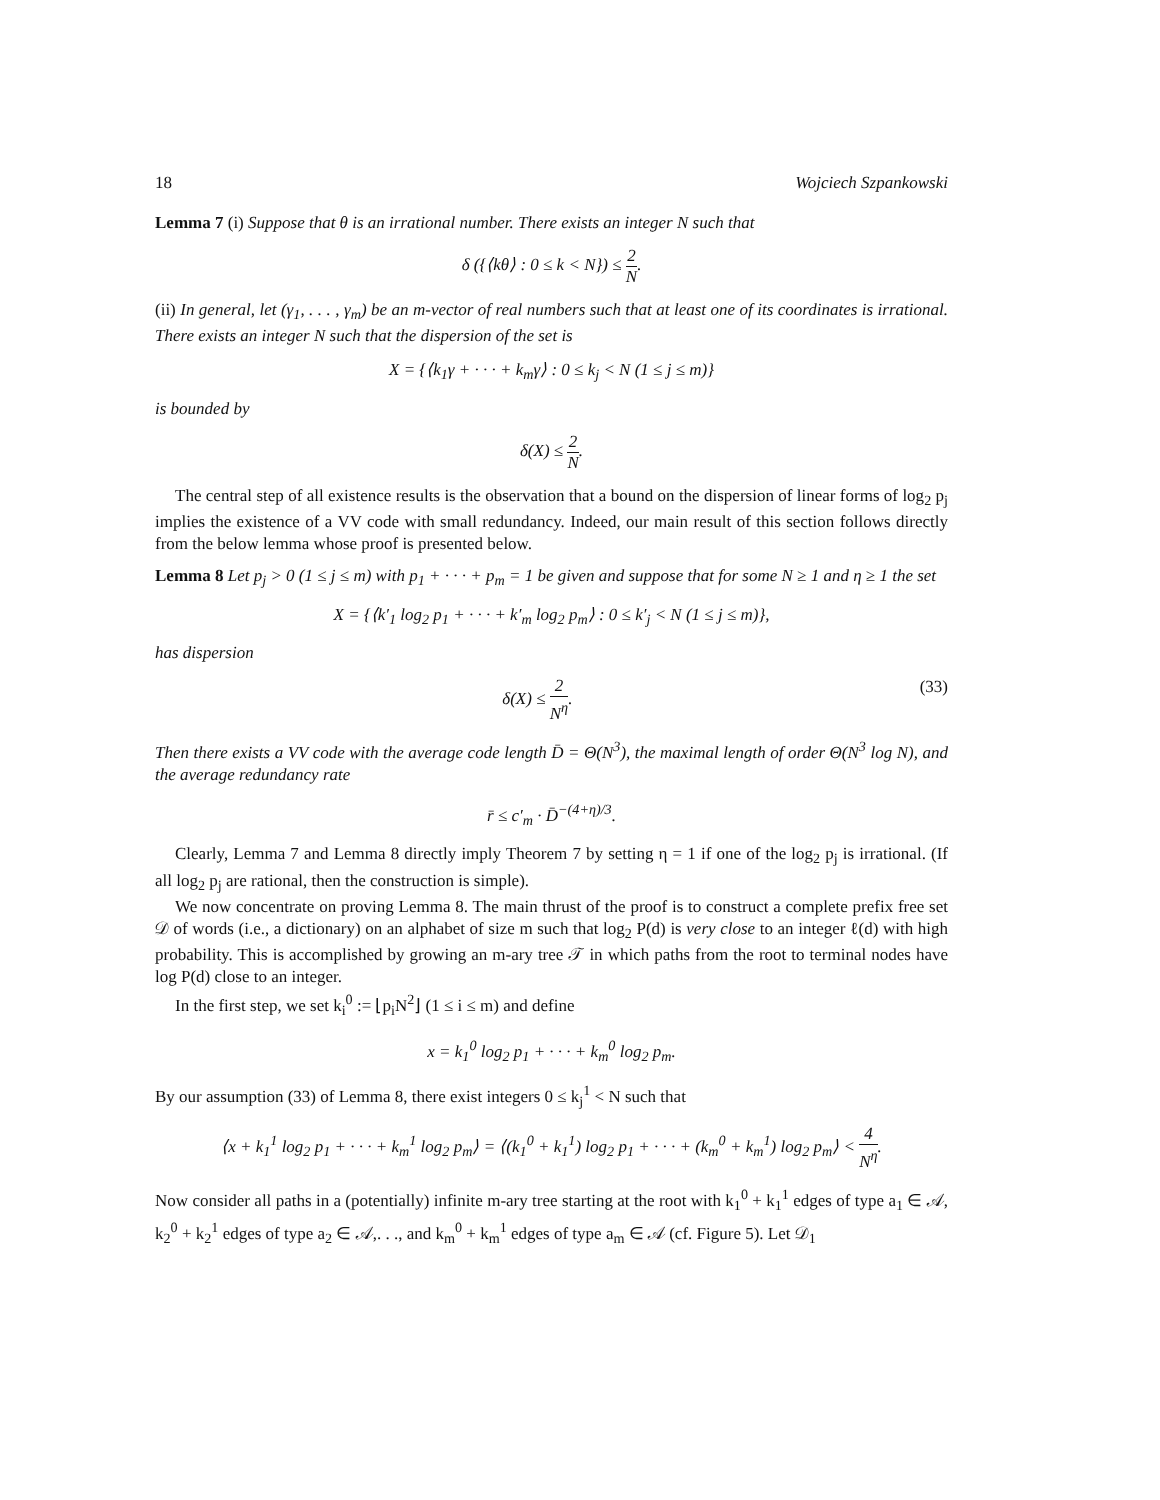18 Wojciech Szpankowski
Lemma 7 (i) Suppose that θ is an irrational number. There exists an integer N such that
δ ({⟨kθ⟩ : 0 ≤ k < N}) ≤ 2 N.
(ii) In general, let (γ<sub>1</sub>, . . . , γ<sub>m</sub>) be an m-vector of real numbers such that at least one of its coordinates is irrational. There exists an integer N such that the dispersion of the set is
X = {⟨k<sub>1</sub>γ + · · · + k<sub>m</sub>γ⟩ : 0 ≤ k<sub>j</sub> < N (1 ≤ j ≤ m)}
is bounded by
δ(X) ≤ 2 N.
The central step of all existence results is the observation that a bound on the dispersion of linear forms of log<sub>2</sub> p<sub>j</sub> implies the existence of a VV code with small redundancy. Indeed, our main result of this section follows directly from the below lemma whose proof is presented below.
Lemma 8 Let p<sub>j</sub> > 0 (1 ≤ j ≤ m) with p<sub>1</sub> + · · · + p<sub>m</sub> = 1 be given and suppose that for some N ≥ 1 and η ≥ 1 the set
X = {⟨k′<sub>1</sub> log<sub>2</sub> p<sub>1</sub> + · · · + k′<sub>m</sub> log<sub>2</sub> p<sub>m</sub>⟩ : 0 ≤ k′<sub>j</sub> < N (1 ≤ j ≤ m)},
has dispersion
δ(X) ≤ 2 N<sup>η</sup>. (33)
Then there exists a VV code with the average code length D̄ = Θ(N<sup>3</sup>), the maximal length of order Θ(N<sup>3</sup> log N), and the average redundancy rate
r̄ ≤ c′<sub>m</sub> · D̄<sup>−(4+η)/3</sup>.
Clearly, Lemma 7 and Lemma 8 directly imply Theorem 7 by setting η = 1 if one of the log<sub>2</sub> p<sub>j</sub> is irrational. (If all log<sub>2</sub> p<sub>j</sub> are rational, then the construction is simple).
We now concentrate on proving Lemma 8. The main thrust of the proof is to construct a complete prefix free set 𝒟 of words (i.e., a dictionary) on an alphabet of size m such that log<sub>2</sub> P(d) is very close to an integer ℓ(d) with high probability. This is accomplished by growing an m-ary tree 𝒯 in which paths from the root to terminal nodes have log P(d) close to an integer.
In the first step, we set k<sub>i</sub><sup>0</sup> := ⌊p<sub>i</sub>N<sup>2</sup>⌋ (1 ≤ i ≤ m) and define
x = k<sub>1</sub><sup>0</sup> log<sub>2</sub> p<sub>1</sub> + · · · + k<sub>m</sub><sup>0</sup> log<sub>2</sub> p<sub>m</sub>.
By our assumption (33) of Lemma 8, there exist integers 0 ≤ k<sub>j</sub><sup>1</sup> < N such that
⟨x + k<sub>1</sub><sup>1</sup> log<sub>2</sub> p<sub>1</sub> + · · · + k<sub>m</sub><sup>1</sup> log<sub>2</sub> p<sub>m</sub>⟩ = ⟨(k<sub>1</sub><sup>0</sup> + k<sub>1</sub><sup>1</sup>) log<sub>2</sub> p<sub>1</sub> + · · · + (k<sub>m</sub><sup>0</sup> + k<sub>m</sub><sup>1</sup>) log<sub>2</sub> p<sub>m</sub>⟩ < 4 N<sup>η</sup>.
Now consider all paths in a (potentially) infinite m-ary tree starting at the root with k<sub>1</sub><sup>0</sup> + k<sub>1</sub><sup>1</sup> edges of type a<sub>1</sub> ∈ 𝒜, k<sub>2</sub><sup>0</sup> + k<sub>2</sub><sup>1</sup> edges of type a<sub>2</sub> ∈ 𝒜,. . ., and k<sub>m</sub><sup>0</sup> + k<sub>m</sub><sup>1</sup> edges of type a<sub>m</sub> ∈ 𝒜 (cf. Figure 5). Let 𝒟<sub>1</sub>